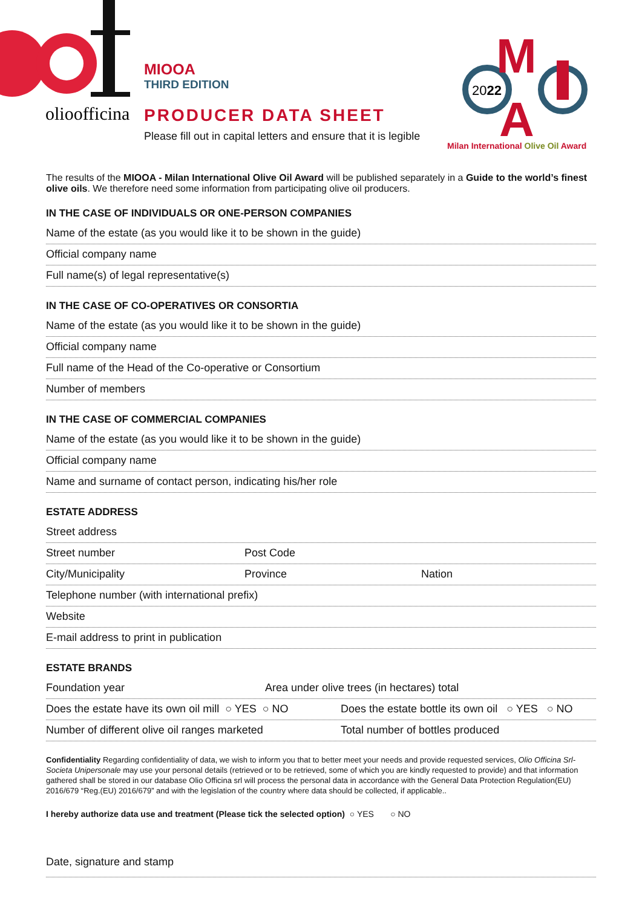olioofficina
MIOOA
THIRD EDITION
PRODUCER DATA SHEET
Please fill out in capital letters and ensure that it is legible
2022
M
A
Milan International Olive Oil Award
The results of the MIOOA - Milan International Olive Oil Award will be published separately in a Guide to the world’s finest olive oils. We therefore need some information from participating olive oil producers.
IN THE CASE OF INDIVIDUALS OR ONE-PERSON COMPANIES
Name of the estate (as you would like it to be shown in the guide)
Official company name
Full name(s) of legal representative(s)
IN THE CASE OF CO-OPERATIVES OR CONSORTIA
Name of the estate (as you would like it to be shown in the guide)
Official company name
Full name of the Head of the Co-operative or Consortium
Number of members
IN THE CASE OF COMMERCIAL COMPANIES
Name of the estate (as you would like it to be shown in the guide)
Official company name
Name and surname of contact person, indicating his/her role
ESTATE ADDRESS
Street address
Street number Post Code
City/Municipality Province Nation
Telephone number (with international prefix)
Website
E-mail address to print in publication
ESTATE BRANDS
Foundation year Area under olive trees (in hectares) total
Does the estate have its own oil mill ○ YES ○ NO Does the estate bottle its own oil ○ YES ○ NO
Number of different olive oil ranges marketed Total number of bottles produced
Confidentiality Regarding confidentiality of data, we wish to inform you that to better meet your needs and provide requested services, Olio Officina Srl-Societa Unipersonale may use your personal details (retrieved or to be retrieved, some of which you are kindly requested to provide) and that information gathered shall be stored in our database Olio Officina srl will process the personal data in accordance with the General Data Protection Regulation(EU) 2016/679 “Reg.(EU) 2016/679” and with the legislation of the country where data should be collected, if applicable..
I hereby authorize data use and treatment (Please tick the selected option) ○ YES ○ NO
Date, signature and stamp